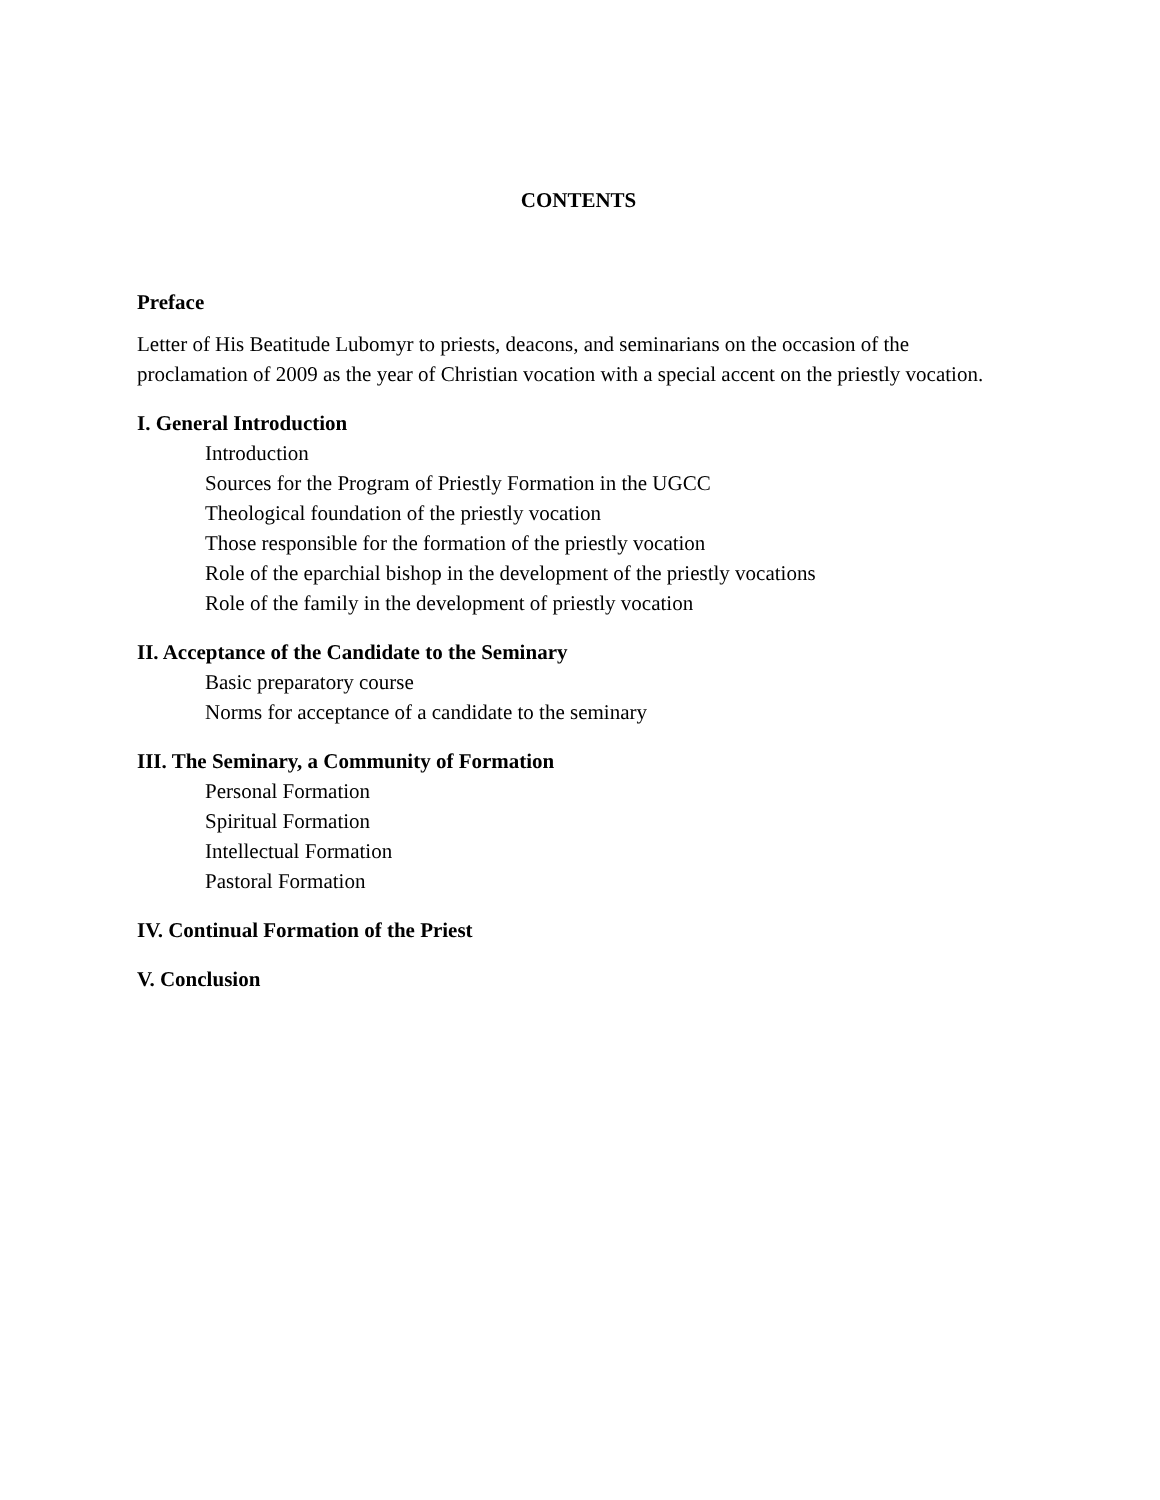CONTENTS
Preface
Letter of His Beatitude Lubomyr to priests, deacons, and seminarians on the occasion of the proclamation of 2009 as the year of Christian vocation with a special accent on the priestly vocation.
I. General Introduction
Introduction
Sources for the Program of Priestly Formation in the UGCC
Theological foundation of the priestly vocation
Those responsible for the formation of the priestly vocation
Role of the eparchial bishop in the development of the priestly vocations
Role of the family in the development of priestly vocation
II. Acceptance of the Candidate to the Seminary
Basic preparatory course
Norms for acceptance of a candidate to the seminary
III. The Seminary, a Community of Formation
Personal Formation
Spiritual Formation
Intellectual Formation
Pastoral Formation
IV. Continual Formation of the Priest
V. Conclusion